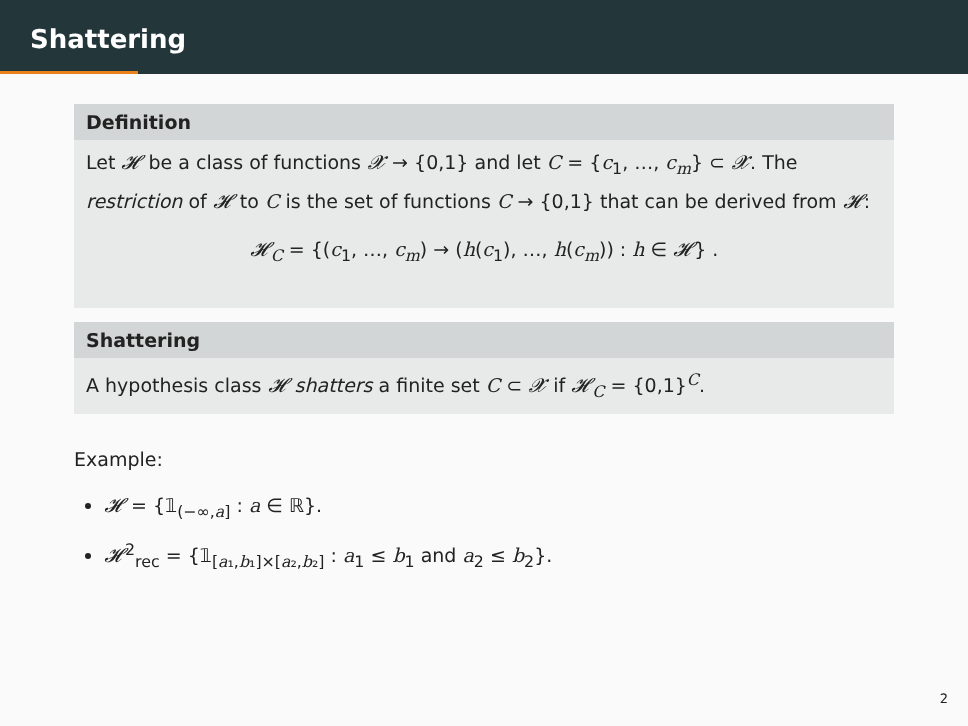Shattering
Definition
Let 𝓗 be a class of functions 𝓧 → {0,1} and let C = {c<sub>1</sub>, …, c<sub>m</sub>} ⊂ 𝓧. The restriction of 𝓗 to C is the set of functions C → {0,1} that can be derived from 𝓗:
𝓗<sub>C</sub> = {(c<sub>1</sub>, …, c<sub>m</sub>) → (h(c<sub>1</sub>), …, h(c<sub>m</sub>)) : h ∈ 𝓗} .
Shattering
A hypothesis class 𝓗 shatters a finite set C ⊂ 𝓧 if 𝓗<sub>C</sub> = {0,1}<sup>C</sup>.
Example:
𝓗 = {𝟙<sub>(−∞,a]</sub> : a ∈ ℝ}.
𝓗<sup>2</sup><sub>rec</sub> = {𝟙<sub>[a₁,b₁]×[a₂,b₂]</sub> : a<sub>1</sub> ≤ b<sub>1</sub> and a<sub>2</sub> ≤ b<sub>2</sub>}.
2